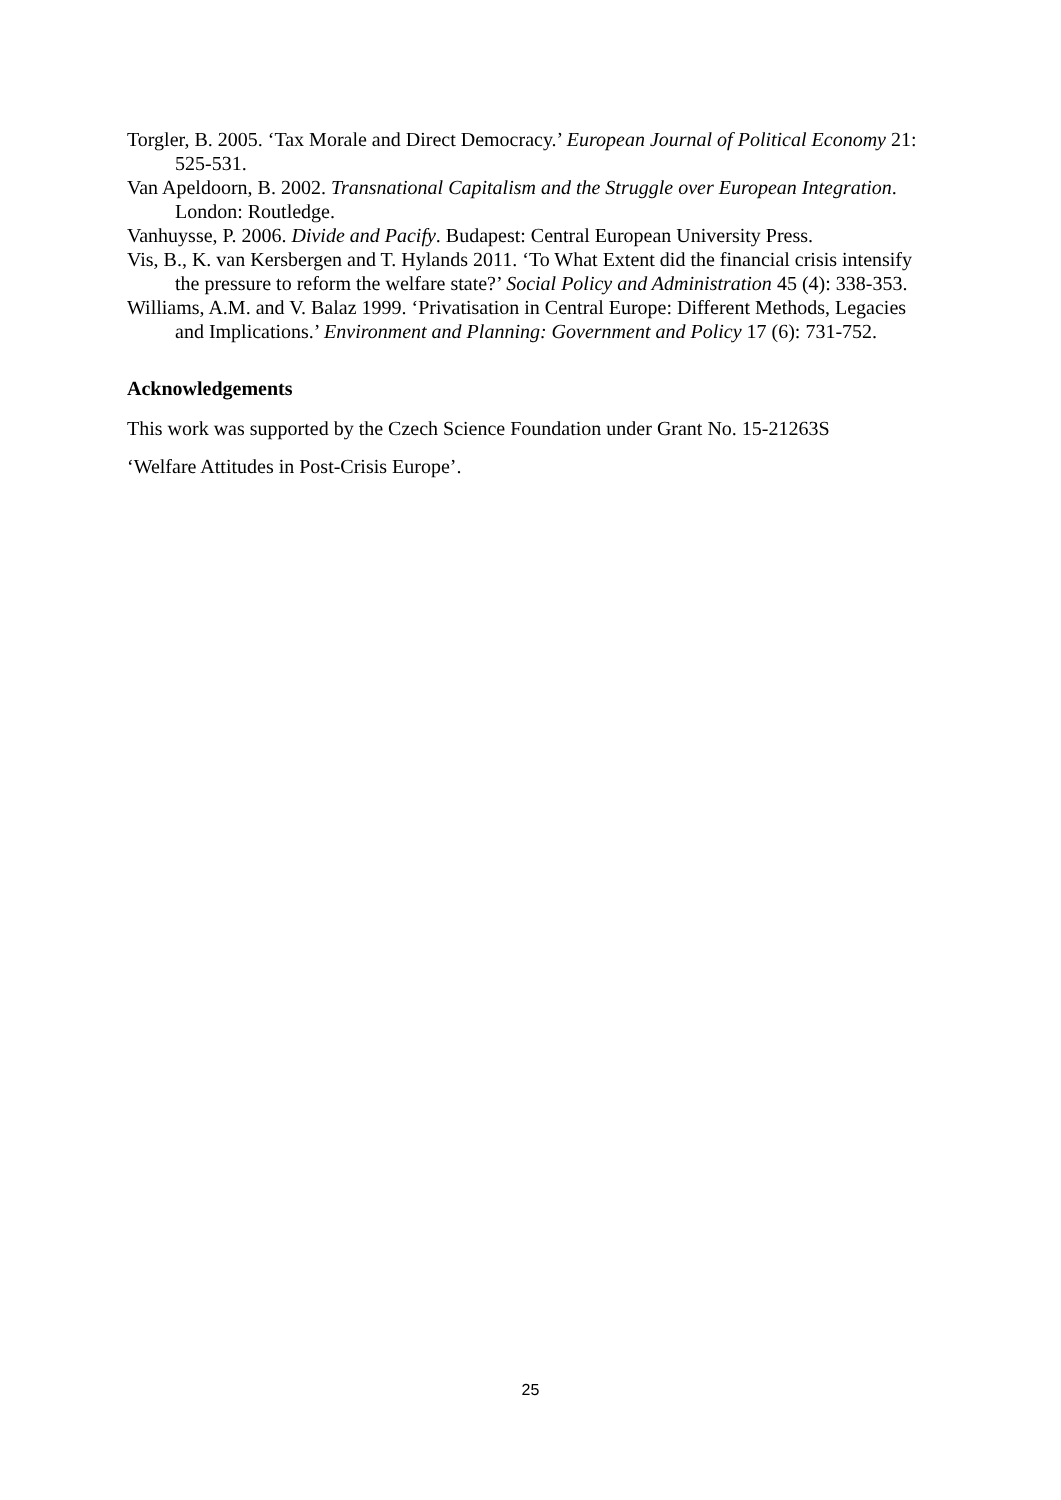Torgler, B. 2005. ‘Tax Morale and Direct Democracy.’ European Journal of Political Economy 21: 525-531.
Van Apeldoorn, B. 2002. Transnational Capitalism and the Struggle over European Integration. London: Routledge.
Vanhuysse, P. 2006. Divide and Pacify. Budapest: Central European University Press.
Vis, B., K. van Kersbergen and T. Hylands 2011. ‘To What Extent did the financial crisis intensify the pressure to reform the welfare state?’ Social Policy and Administration 45 (4): 338-353.
Williams, A.M. and V. Balaz 1999. ‘Privatisation in Central Europe: Different Methods, Legacies and Implications.’ Environment and Planning: Government and Policy 17 (6): 731-752.
Acknowledgements
This work was supported by the Czech Science Foundation under Grant No. 15-21263S
‘Welfare Attitudes in Post-Crisis Europe’.
25